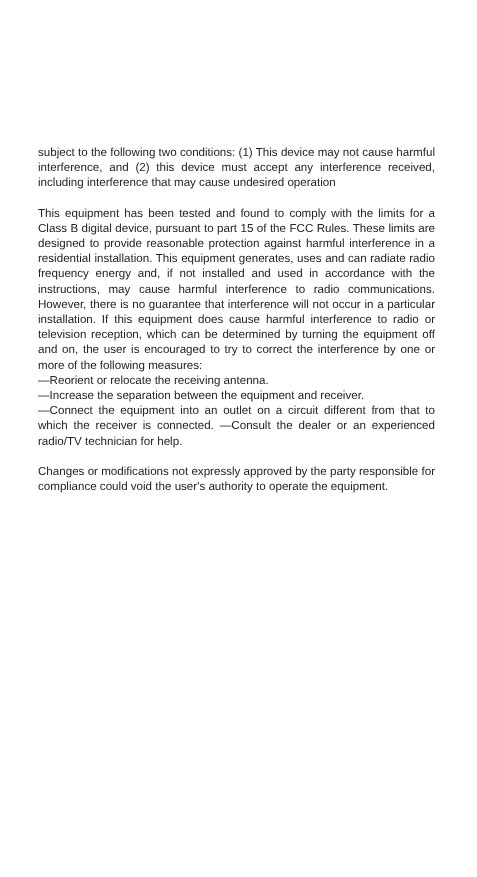subject to the following two conditions: (1) This device may not cause harmful interference, and (2) this device must accept any interference received, including interference that may cause undesired operation
This equipment has been tested and found to comply with the limits for a Class B digital device, pursuant to part 15 of the FCC Rules. These limits are designed to provide reasonable protection against harmful interference in a residential installation. This equipment generates, uses and can radiate radio frequency energy and, if not installed and used in accordance with the instructions, may cause harmful interference to radio communications. However, there is no guarantee that interference will not occur in a particular installation. If this equipment does cause harmful interference to radio or television reception, which can be determined by turning the equipment off and on, the user is encouraged to try to correct the interference by one or more of the following measures:
—Reorient or relocate the receiving antenna.
—Increase the separation between the equipment and receiver.
—Connect the equipment into an outlet on a circuit different from that to which the receiver is connected. —Consult the dealer or an experienced radio/TV technician for help.
Changes or modifications not expressly approved by the party responsible for compliance could void the user's authority to operate the equipment.